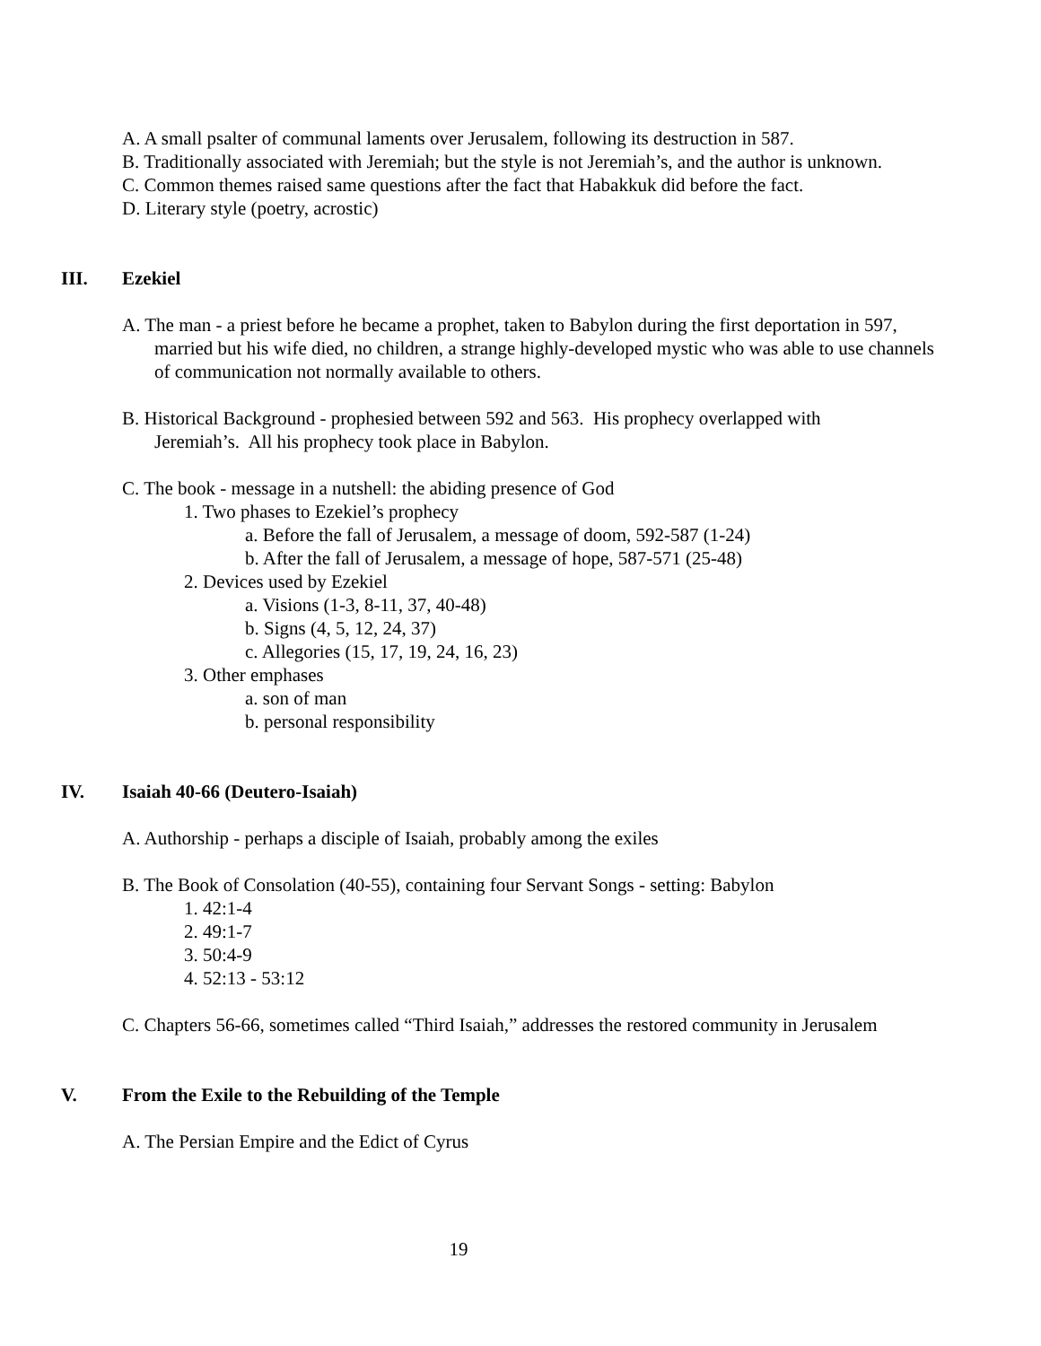A. A small psalter of communal laments over Jerusalem, following its destruction in 587.
B. Traditionally associated with Jeremiah; but the style is not Jeremiah’s, and the author is unknown.
C. Common themes raised same questions after the fact that Habakkuk did before the fact.
D. Literary style (poetry, acrostic)
III. Ezekiel
A. The man - a priest before he became a prophet, taken to Babylon during the first deportation in 597, married but his wife died, no children, a strange highly-developed mystic who was able to use channels of communication not normally available to others.
B. Historical Background - prophesied between 592 and 563. His prophecy overlapped with Jeremiah’s. All his prophecy took place in Babylon.
C. The book - message in a nutshell: the abiding presence of God
1. Two phases to Ezekiel’s prophecy
a. Before the fall of Jerusalem, a message of doom, 592-587 (1-24)
b. After the fall of Jerusalem, a message of hope, 587-571 (25-48)
2. Devices used by Ezekiel
a. Visions (1-3, 8-11, 37, 40-48)
b. Signs (4, 5, 12, 24, 37)
c. Allegories (15, 17, 19, 24, 16, 23)
3. Other emphases
a. son of man
b. personal responsibility
IV. Isaiah 40-66 (Deutero-Isaiah)
A. Authorship - perhaps a disciple of Isaiah, probably among the exiles
B. The Book of Consolation (40-55), containing four Servant Songs - setting: Babylon
1. 42:1-4
2. 49:1-7
3. 50:4-9
4. 52:13 - 53:12
C. Chapters 56-66, sometimes called “Third Isaiah,” addresses the restored community in Jerusalem
V. From the Exile to the Rebuilding of the Temple
A. The Persian Empire and the Edict of Cyrus
19